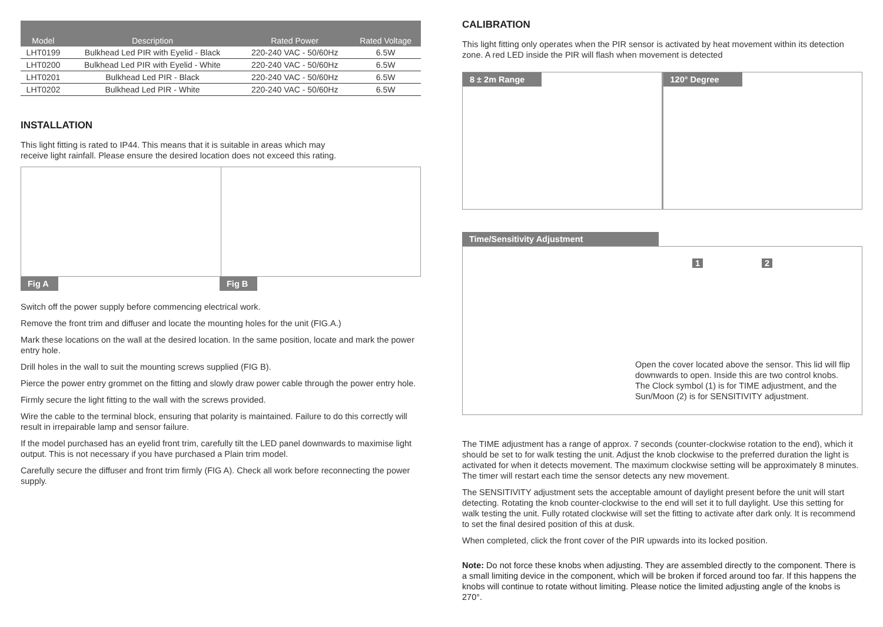| Model | Description | Rated Power | Rated Voltage |
| --- | --- | --- | --- |
| LHT0199 | Bulkhead Led PIR with Eyelid - Black | 220-240 VAC - 50/60Hz | 6.5W |
| LHT0200 | Bulkhead Led PIR with Eyelid - White | 220-240 VAC - 50/60Hz | 6.5W |
| LHT0201 | Bulkhead Led PIR - Black | 220-240 VAC - 50/60Hz | 6.5W |
| LHT0202 | Bulkhead Led PIR - White | 220-240 VAC - 50/60Hz | 6.5W |
INSTALLATION
This light fitting is rated to IP44. This means that it is suitable in areas which may
receive light rainfall. Please ensure the desired location does not exceed this rating.
Fig A Fig B
Switch off the power supply before commencing electrical work.
Remove the front trim and diffuser and locate the mounting holes for the unit (FIG.A.)
Mark these locations on the wall at the desired location. In the same position, locate and mark the power entry hole.
Drill holes in the wall to suit the mounting screws supplied (FIG B).
Pierce the power entry grommet on the fitting and slowly draw power cable through the power entry hole.
Firmly secure the light fitting to the wall with the screws provided.
Wire the cable to the terminal block, ensuring that polarity is maintained. Failure to do this correctly will result in irrepairable lamp and sensor failure.
If the model purchased has an eyelid front trim, carefully tilt the LED panel downwards to maximise light output. This is not necessary if you have purchased a Plain trim model.
Carefully secure the diffuser and front trim firmly (FIG A). Check all work before reconnecting the power supply.
CALIBRATION
This light fitting only operates when the PIR sensor is activated by heat movement within its detection zone. A red LED inside the PIR will flash when movement is detected
8 ± 2m Range 120° Degree
Time/Sensitivity Adjustment
1 2
Open the cover located above the sensor. This lid will flip downwards to open. Inside this are two control knobs. The Clock symbol (1) is for TIME adjustment, and the Sun/Moon (2) is for SENSITIVITY adjustment.
The TIME adjustment has a range of approx. 7 seconds (counter-clockwise rotation to the end), which it should be set to for walk testing the unit. Adjust the knob clockwise to the preferred duration the light is activated for when it detects movement. The maximum clockwise setting will be approximately 8 minutes. The timer will restart each time the sensor detects any new movement.
The SENSITIVITY adjustment sets the acceptable amount of daylight present before the unit will start detecting. Rotating the knob counter-clockwise to the end will set it to full daylight. Use this setting for walk testing the unit. Fully rotated clockwise will set the fitting to activate after dark only. It is recommend to set the final desired position of this at dusk.
When completed, click the front cover of the PIR upwards into its locked position.
Note: Do not force these knobs when adjusting. They are assembled directly to the component. There is a small limiting device in the component, which will be broken if forced around too far. If this happens the knobs will continue to rotate without limiting. Please notice the limited adjusting angle of the knobs is 270°.